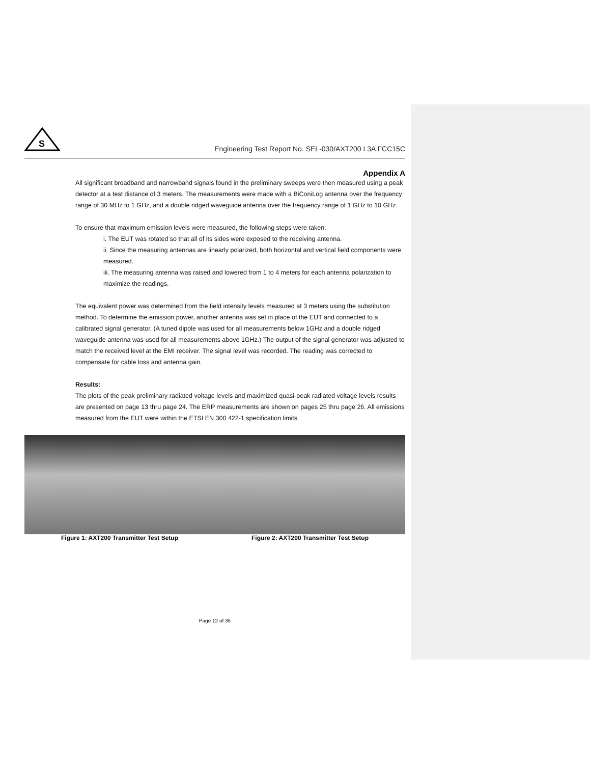S
Engineering Test Report No. SEL-030/AXT200 L3A FCC15C
Appendix A
All significant broadband and narrowband signals found in the preliminary sweeps were then measured using a peak detector at a test distance of 3 meters. The measurements were made with a BiConiLog antenna over the frequency range of 30 MHz to 1 GHz, and a double ridged waveguide antenna over the frequency range of 1 GHz to 10 GHz.
To ensure that maximum emission levels were measured, the following steps were taken:
i. The EUT was rotated so that all of its sides were exposed to the receiving antenna.
ii. Since the measuring antennas are linearly polarized, both horizontal and vertical field components were measured.
iii. The measuring antenna was raised and lowered from 1 to 4 meters for each antenna polarization to maximize the readings.
The equivalent power was determined from the field intensity levels measured at 3 meters using the substitution method. To determine the emission power, another antenna was set in place of the EUT and connected to a calibrated signal generator. (A tuned dipole was used for all measurements below 1GHz and a double ridged waveguide antenna was used for all measurements above 1GHz.) The output of the signal generator was adjusted to match the received level at the EMI receiver. The signal level was recorded. The reading was corrected to compensate for cable loss and antenna gain.
Results:
The plots of the peak preliminary radiated voltage levels and maximized quasi-peak radiated voltage levels results are presented on page 13 thru page 24. The ERP measurements are shown on pages 25 thru page 26. All emissions measured from the EUT were within the ETSI EN 300 422-1 specification limits.
Figure 1: AXT200 Transmitter Test Setup
Figure 2: AXT200 Transmitter Test Setup
Page 12 of 35